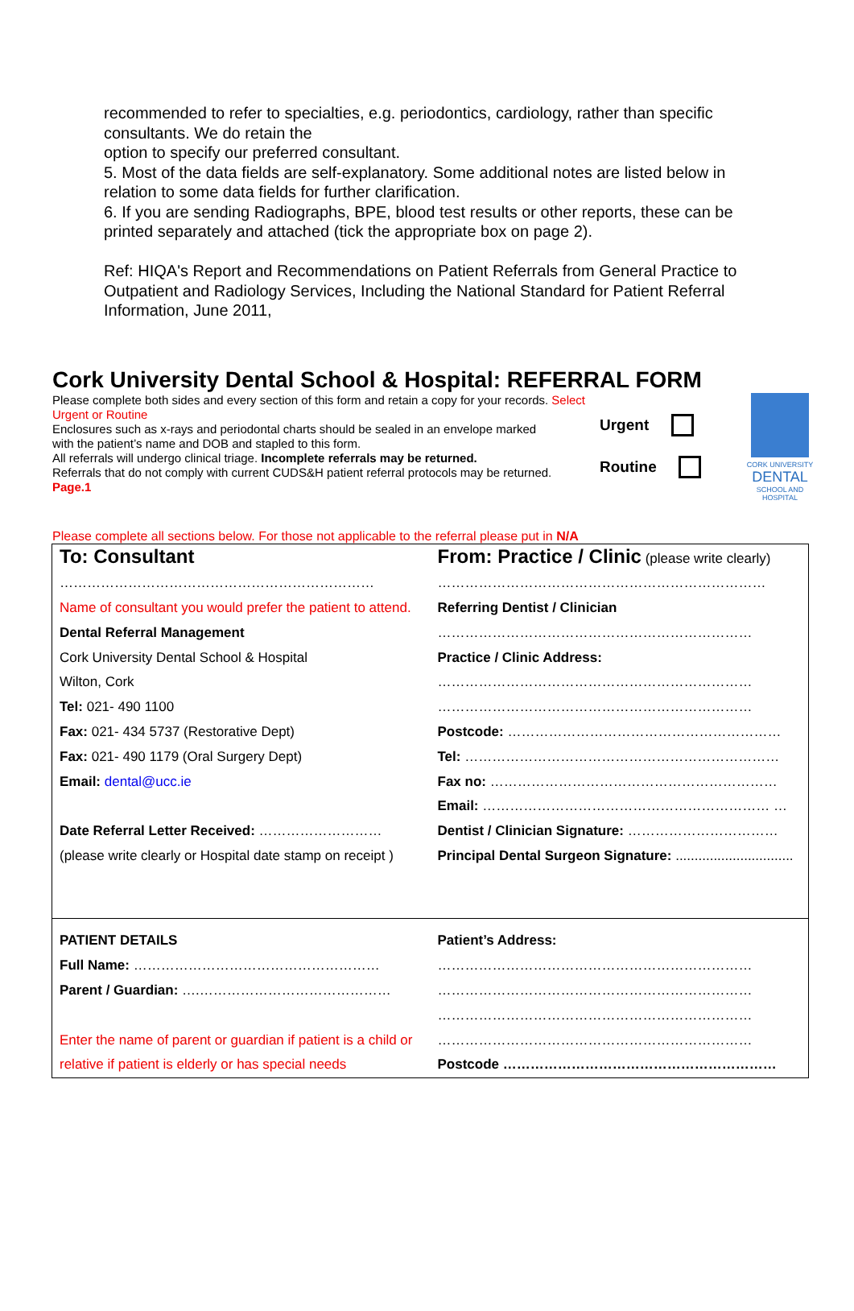recommended to refer to specialties, e.g. periodontics, cardiology, rather than specific consultants. We do retain the
option to specify our preferred consultant.
5. Most of the data fields are self-explanatory. Some additional notes are listed below in relation to some data fields for further clarification.
6. If you are sending Radiographs, BPE, blood test results or other reports, these can be printed separately and attached (tick the appropriate box on page 2).
Ref: HIQA's Report and Recommendations on Patient Referrals from General Practice to Outpatient and Radiology Services, Including the National Standard for Patient Referral Information, June 2011,
Cork University Dental School & Hospital: REFERRAL FORM
Please complete both sides and every section of this form and retain a copy for your records. Select Urgent or Routine
Enclosures such as x-rays and periodontal charts should be sealed in an envelope marked
with the patient’s name and DOB and stapled to this form.
All referrals will undergo clinical triage. Incomplete referrals may be returned.
Referrals that do not comply with current CUDS&H patient referral protocols may be returned.
Page.1
Urgent
Routine
CORK UNIVERSITY
DENTAL
SCHOOL AND HOSPITAL
Please complete all sections below. For those not applicable to the referral please put in N/A
| To: Consultant …………………………………………………………… Name of consultant you would prefer the patient to attend. Dental Referral Management Cork University Dental School & Hospital Wilton, Cork Tel: 021- 490 1100 Fax: 021- 434 5737 (Restorative Dept) Fax: 021- 490 1179 (Oral Surgery Dept) Email: dental@ucc.ie Date Referral Letter Received: ……………………… (please write clearly or Hospital date stamp on receipt ) | From: Practice / Clinic (please write clearly) ……………………………………………………………… Referring Dentist / Clinician …………………………………………………………… Practice / Clinic Address: …………………………………………………………… …………………………………………………………… Postcode: …………………………………………………… Tel: …………………………………………………………… Fax no: ……………………………………………………… Email: ……………………………………………………… … Dentist / Clinician Signature: …………………………… Principal Dental Surgeon Signature: ............................... |
| PATIENT DETAILS Full Name: ……………………………………………… Parent / Guardian: ….…………………………………… Enter the name of parent or guardian if patient is a child or relative if patient is elderly or has special needs | Patient’s Address: …………………………………………………………… …………………………………………………………… …………………………………………………………… …………………………………………………………… Postcode …………………………………………………… |